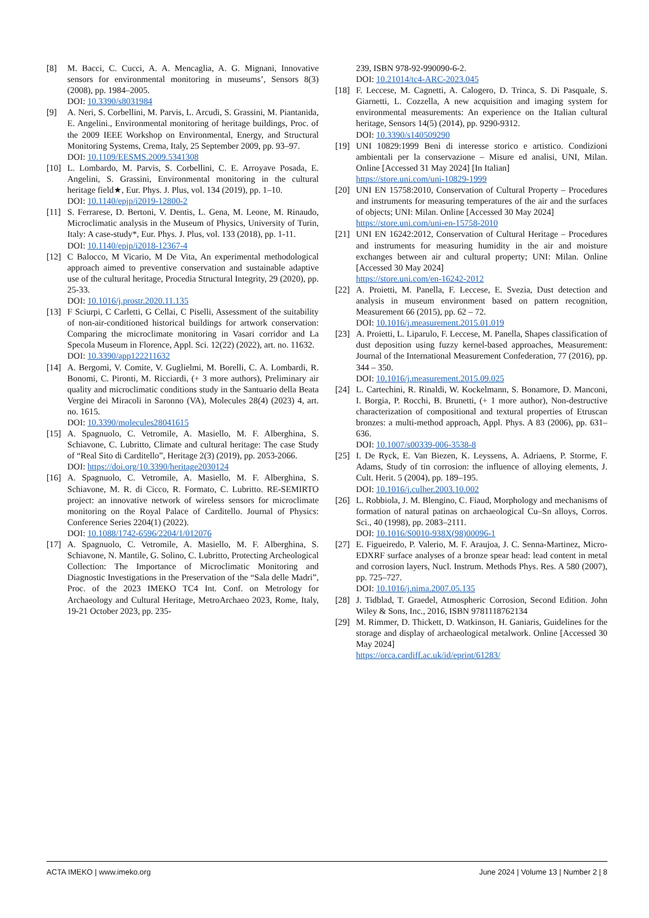[8] M. Bacci, C. Cucci, A. A. Mencaglia, A. G. Mignani, Innovative sensors for environmental monitoring in museums’, Sensors 8(3) (2008), pp. 1984–2005.
DOI: 10.3390/s8031984
[9] A. Neri, S. Corbellini, M. Parvis, L. Arcudi, S. Grassini, M. Piantanida, E. Angelini., Environmental monitoring of heritage buildings, Proc. of the 2009 IEEE Workshop on Environmental, Energy, and Structural Monitoring Systems, Crema, Italy, 25 September 2009, pp. 93–97.
DOI: 10.1109/EESMS.2009.5341308
[10] L. Lombardo, M. Parvis, S. Corbellini, C. E. Arroyave Posada, E. Angelini, S. Grassini, Environmental monitoring in the cultural heritage field★, Eur. Phys. J. Plus, vol. 134 (2019), pp. 1–10.
DOI: 10.1140/epjp/i2019-12800-2
[11] S. Ferrarese, D. Bertoni, V. Dentis, L. Gena, M. Leone, M. Rinaudo, Microclimatic analysis in the Museum of Physics, University of Turin, Italy: A case-study*, Eur. Phys. J. Plus, vol. 133 (2018), pp. 1-11.
DOI: 10.1140/epjp/i2018-12367-4
[12] C Balocco, M Vicario, M De Vita, An experimental methodological approach aimed to preventive conservation and sustainable adaptive use of the cultural heritage, Procedia Structural Integrity, 29 (2020), pp. 25-33.
DOI: 10.1016/j.prostr.2020.11.135
[13] F Sciurpi, C Carletti, G Cellai, C Piselli, Assessment of the suitability of non-air-conditioned historical buildings for artwork conservation: Comparing the microclimate monitoring in Vasari corridor and La Specola Museum in Florence, Appl. Sci. 12(22) (2022), art. no. 11632.
DOI: 10.3390/app122211632
[14] A. Bergomi, V. Comite, V. Guglielmi, M. Borelli, C. A. Lombardi, R. Bonomi, C. Pironti, M. Ricciardi, (+ 3 more authors), Preliminary air quality and microclimatic conditions study in the Santuario della Beata Vergine dei Miracoli in Saronno (VA), Molecules 28(4) (2023) 4, art. no. 1615.
DOI: 10.3390/molecules28041615
[15] A. Spagnuolo, C. Vetromile, A. Masiello, M. F. Alberghina, S. Schiavone, C. Lubritto, Climate and cultural heritage: The case Study of “Real Sito di Carditello”, Heritage 2(3) (2019), pp. 2053-2066.
DOI: https://doi.org/10.3390/heritage2030124
[16] A. Spagnuolo, C. Vetromile, A. Masiello, M. F. Alberghina, S. Schiavone, M. R. di Cicco, R. Formato, C. Lubritto. RE-SEMIRTO project: an innovative network of wireless sensors for microclimate monitoring on the Royal Palace of Carditello. Journal of Physics: Conference Series 2204(1) (2022).
DOI: 10.1088/1742-6596/2204/1/012076
[17] A. Spagnuolo, C. Vetromile, A. Masiello, M. F. Alberghina, S. Schiavone, N. Mantile, G. Solino, C. Lubritto, Protecting Archeological Collection: The Importance of Microclimatic Monitoring and Diagnostic Investigations in the Preservation of the “Sala delle Madri”, Proc. of the 2023 IMEKO TC4 Int. Conf. on Metrology for Archaeology and Cultural Heritage, MetroArchaeo 2023, Rome, Italy, 19-21 October 2023, pp. 235-
239, ISBN 978-92-990090-6-2.
DOI: 10.21014/tc4-ARC-2023.045
[18] F. Leccese, M. Cagnetti, A. Calogero, D. Trinca, S. Di Pasquale, S. Giarnetti, L. Cozzella, A new acquisition and imaging system for environmental measurements: An experience on the Italian cultural heritage, Sensors 14(5) (2014), pp. 9290-9312.
DOI: 10.3390/s140509290
[19] UNI 10829:1999 Beni di interesse storico e artistico. Condizioni ambientali per la conservazione – Misure ed analisi, UNI, Milan. Online [Accessed 31 May 2024] [In Italian]
https://store.uni.com/uni-10829-1999
[20] UNI EN 15758:2010, Conservation of Cultural Property – Procedures and instruments for measuring temperatures of the air and the surfaces of objects; UNI: Milan. Online [Accessed 30 May 2024]
https://store.uni.com/uni-en-15758-2010
[21] UNI EN 16242:2012, Conservation of Cultural Heritage – Procedures and instruments for measuring humidity in the air and moisture exchanges between air and cultural property; UNI: Milan. Online [Accessed 30 May 2024]
https://store.uni.com/en-16242-2012
[22] A. Proietti, M. Panella, F. Leccese, E. Svezia, Dust detection and analysis in museum environment based on pattern recognition, Measurement 66 (2015), pp. 62 – 72.
DOI: 10.1016/j.measurement.2015.01.019
[23] A. Proietti, L. Liparulo, F. Leccese, M. Panella, Shapes classification of dust deposition using fuzzy kernel-based approaches, Measurement: Journal of the International Measurement Confederation, 77 (2016), pp. 344 – 350.
DOI: 10.1016/j.measurement.2015.09.025
[24] L. Cartechini, R. Rinaldi, W. Kockelmann, S. Bonamore, D. Manconi, I. Borgia, P. Rocchi, B. Brunetti, (+ 1 more author), Non-destructive characterization of compositional and textural properties of Etruscan bronzes: a multi-method approach, Appl. Phys. A 83 (2006), pp. 631–636.
DOI: 10.1007/s00339-006-3538-8
[25] I. De Ryck, E. Van Biezen, K. Leyssens, A. Adriaens, P. Storme, F. Adams, Study of tin corrosion: the influence of alloying elements, J. Cult. Herit. 5 (2004), pp. 189–195.
DOI: 10.1016/j.culher.2003.10.002
[26] L. Robbiola, J. M. Blengino, C. Fiaud, Morphology and mechanisms of formation of natural patinas on archaeological Cu–Sn alloys, Corros. Sci., 40 (1998), pp. 2083–2111.
DOI: 10.1016/S0010-938X(98)00096-1
[27] E. Figueiredo, P. Valerio, M. F. Araujoa, J. C. Senna-Martinez, Micro-EDXRF surface analyses of a bronze spear head: lead content in metal and corrosion layers, Nucl. Instrum. Methods Phys. Res. A 580 (2007), pp. 725–727.
DOI: 10.1016/j.nima.2007.05.135
[28] J. Tidblad, T. Graedel, Atmospheric Corrosion, Second Edition. John Wiley & Sons, Inc., 2016, ISBN 9781118762134
[29] M. Rimmer, D. Thickett, D. Watkinson, H. Ganiaris, Guidelines for the storage and display of archaeological metalwork. Online [Accessed 30 May 2024]
https://orca.cardiff.ac.uk/id/eprint/61283/
ACTA IMEKO | www.imeko.org June 2024 | Volume 13 | Number 2 | 8